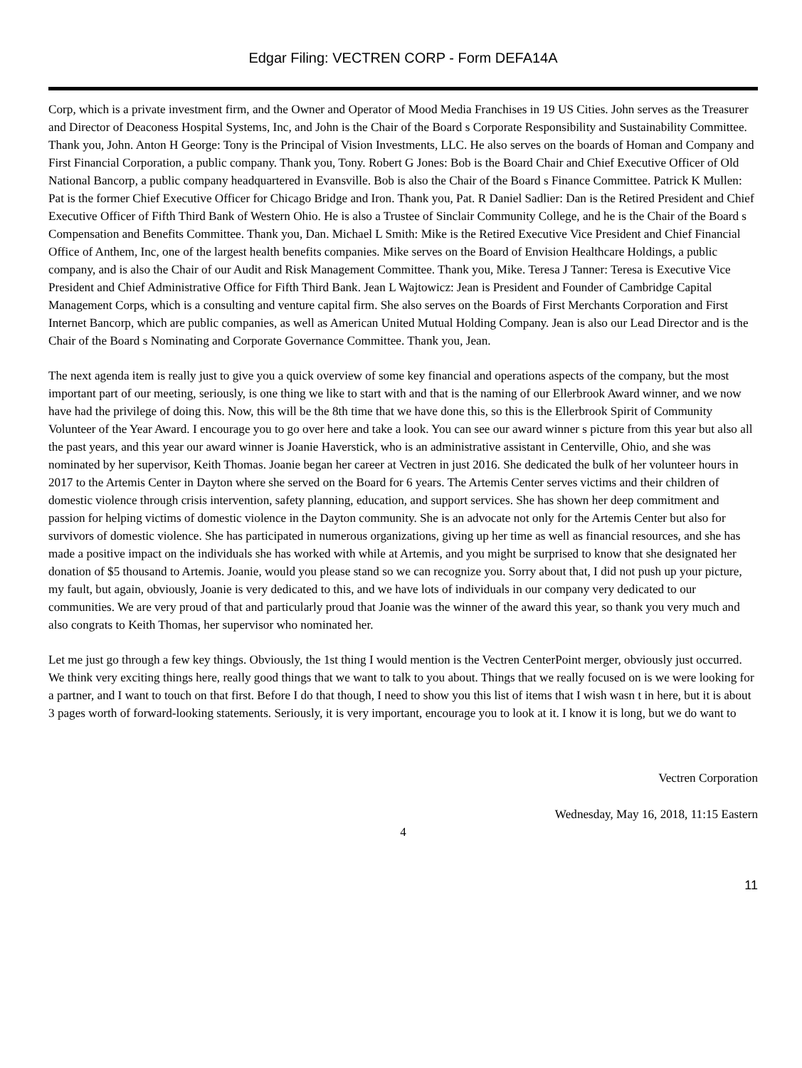Edgar Filing: VECTREN CORP - Form DEFA14A
Corp, which is a private investment firm, and the Owner and Operator of Mood Media Franchises in 19 US Cities. John serves as the Treasurer and Director of Deaconess Hospital Systems, Inc, and John is the Chair of the Board s Corporate Responsibility and Sustainability Committee. Thank you, John. Anton H George: Tony is the Principal of Vision Investments, LLC. He also serves on the boards of Homan and Company and First Financial Corporation, a public company. Thank you, Tony. Robert G Jones: Bob is the Board Chair and Chief Executive Officer of Old National Bancorp, a public company headquartered in Evansville. Bob is also the Chair of the Board s Finance Committee. Patrick K Mullen: Pat is the former Chief Executive Officer for Chicago Bridge and Iron. Thank you, Pat. R Daniel Sadlier: Dan is the Retired President and Chief Executive Officer of Fifth Third Bank of Western Ohio. He is also a Trustee of Sinclair Community College, and he is the Chair of the Board s Compensation and Benefits Committee. Thank you, Dan. Michael L Smith: Mike is the Retired Executive Vice President and Chief Financial Office of Anthem, Inc, one of the largest health benefits companies. Mike serves on the Board of Envision Healthcare Holdings, a public company, and is also the Chair of our Audit and Risk Management Committee. Thank you, Mike. Teresa J Tanner: Teresa is Executive Vice President and Chief Administrative Office for Fifth Third Bank. Jean L Wajtowicz: Jean is President and Founder of Cambridge Capital Management Corps, which is a consulting and venture capital firm. She also serves on the Boards of First Merchants Corporation and First Internet Bancorp, which are public companies, as well as American United Mutual Holding Company. Jean is also our Lead Director and is the Chair of the Board s Nominating and Corporate Governance Committee. Thank you, Jean.
The next agenda item is really just to give you a quick overview of some key financial and operations aspects of the company, but the most important part of our meeting, seriously, is one thing we like to start with and that is the naming of our Ellerbrook Award winner, and we now have had the privilege of doing this. Now, this will be the 8th time that we have done this, so this is the Ellerbrook Spirit of Community Volunteer of the Year Award. I encourage you to go over here and take a look. You can see our award winner s picture from this year but also all the past years, and this year our award winner is Joanie Haverstick, who is an administrative assistant in Centerville, Ohio, and she was nominated by her supervisor, Keith Thomas. Joanie began her career at Vectren in just 2016. She dedicated the bulk of her volunteer hours in 2017 to the Artemis Center in Dayton where she served on the Board for 6 years. The Artemis Center serves victims and their children of domestic violence through crisis intervention, safety planning, education, and support services. She has shown her deep commitment and passion for helping victims of domestic violence in the Dayton community. She is an advocate not only for the Artemis Center but also for survivors of domestic violence. She has participated in numerous organizations, giving up her time as well as financial resources, and she has made a positive impact on the individuals she has worked with while at Artemis, and you might be surprised to know that she designated her donation of $5 thousand to Artemis. Joanie, would you please stand so we can recognize you. Sorry about that, I did not push up your picture, my fault, but again, obviously, Joanie is very dedicated to this, and we have lots of individuals in our company very dedicated to our communities. We are very proud of that and particularly proud that Joanie was the winner of the award this year, so thank you very much and also congrats to Keith Thomas, her supervisor who nominated her.
Let me just go through a few key things. Obviously, the 1st thing I would mention is the Vectren CenterPoint merger, obviously just occurred. We think very exciting things here, really good things that we want to talk to you about. Things that we really focused on is we were looking for a partner, and I want to touch on that first. Before I do that though, I need to show you this list of items that I wish wasn t in here, but it is about 3 pages worth of forward-looking statements. Seriously, it is very important, encourage you to look at it. I know it is long, but we do want to
Vectren Corporation
Wednesday, May 16, 2018, 11:15 Eastern
4
11